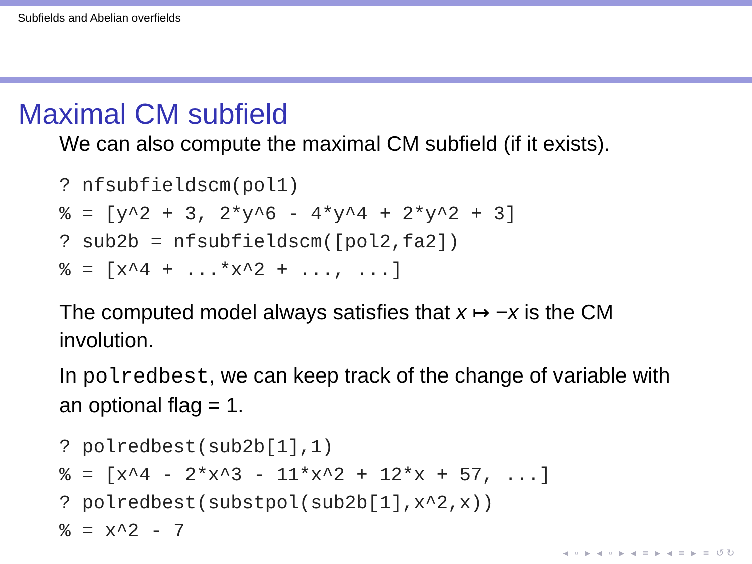Subfields and Abelian overfields
Maximal CM subfield
We can also compute the maximal CM subfield (if it exists).
? nfsubfieldscm(pol1)
% = [y^2 + 3, 2*y^6 - 4*y^4 + 2*y^2 + 3]
? sub2b = nfsubfieldscm([pol2,fa2])
% = [x^4 + ...*x^2 + ..., ...]
The computed model always satisfies that x ↦ −x is the CM involution.
In polredbest, we can keep track of the change of variable with an optional flag = 1.
? polredbest(sub2b[1],1)
% = [x^4 - 2*x^3 - 11*x^2 + 12*x + 57, ...]
? polredbest(substpol(sub2b[1],x^2,x))
% = x^2 - 7
◂ ▫ ▸ ◂ ▫ ▸ ◂ ≡ ▸ ◂ ≡ ▸ ≡ ↺↻